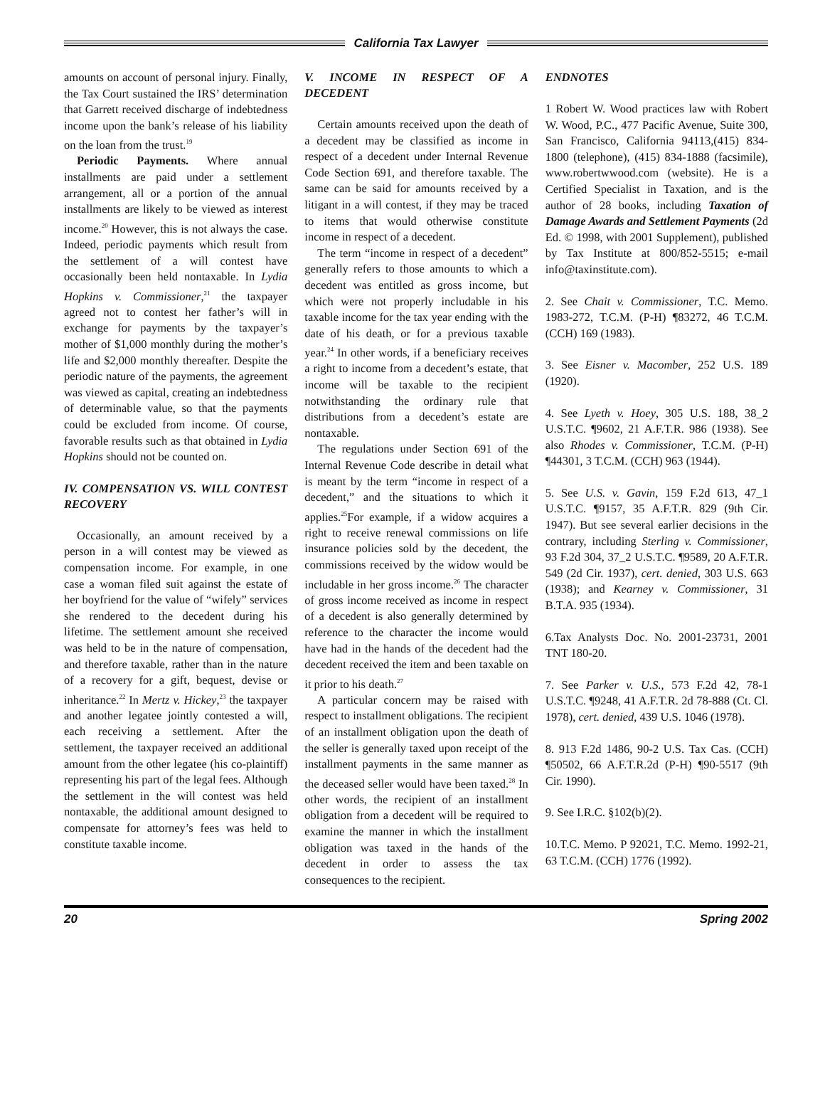California Tax Lawyer
amounts on account of personal injury. Finally, the Tax Court sustained the IRS’ determination that Garrett received discharge of indebtedness income upon the bank’s release of his liability on the loan from the trust.<sup>19</sup>
Periodic Payments. Where annual installments are paid under a settlement arrangement, all or a portion of the annual installments are likely to be viewed as interest income.<sup>20</sup> However, this is not always the case. Indeed, periodic payments which result from the settlement of a will contest have occasionally been held nontaxable. In Lydia Hopkins v. Commissioner,<sup>21</sup> the taxpayer agreed not to contest her father’s will in exchange for payments by the taxpayer’s mother of $1,000 monthly during the mother’s life and $2,000 monthly thereafter. Despite the periodic nature of the payments, the agreement was viewed as capital, creating an indebtedness of determinable value, so that the payments could be excluded from income. Of course, favorable results such as that obtained in Lydia Hopkins should not be counted on.
IV. COMPENSATION VS. WILL CONTEST RECOVERY
Occasionally, an amount received by a person in a will contest may be viewed as compensation income. For example, in one case a woman filed suit against the estate of her boyfriend for the value of “wifely” services she rendered to the decedent during his lifetime. The settlement amount she received was held to be in the nature of compensation, and therefore taxable, rather than in the nature of a recovery for a gift, bequest, devise or inheritance.<sup>22</sup> In Mertz v. Hickey,<sup>23</sup> the taxpayer and another legatee jointly contested a will, each receiving a settlement. After the settlement, the taxpayer received an additional amount from the other legatee (his co-plaintiff) representing his part of the legal fees. Although the settlement in the will contest was held nontaxable, the additional amount designed to compensate for attorney’s fees was held to constitute taxable income.
V. INCOME IN RESPECT OF A DECEDENT
Certain amounts received upon the death of a decedent may be classified as income in respect of a decedent under Internal Revenue Code Section 691, and therefore taxable. The same can be said for amounts received by a litigant in a will contest, if they may be traced to items that would otherwise constitute income in respect of a decedent.
The term “income in respect of a decedent” generally refers to those amounts to which a decedent was entitled as gross income, but which were not properly includable in his taxable income for the tax year ending with the date of his death, or for a previous taxable year.<sup>24</sup> In other words, if a beneficiary receives a right to income from a decedent’s estate, that income will be taxable to the recipient notwithstanding the ordinary rule that distributions from a decedent’s estate are nontaxable.
The regulations under Section 691 of the Internal Revenue Code describe in detail what is meant by the term “income in respect of a decedent,” and the situations to which it applies.<sup>25</sup>For example, if a widow acquires a right to receive renewal commissions on life insurance policies sold by the decedent, the commissions received by the widow would be includable in her gross income.<sup>26</sup> The character of gross income received as income in respect of a decedent is also generally determined by reference to the character the income would have had in the hands of the decedent had the decedent received the item and been taxable on it prior to his death.<sup>27</sup>
A particular concern may be raised with respect to installment obligations. The recipient of an installment obligation upon the death of the seller is generally taxed upon receipt of the installment payments in the same manner as the deceased seller would have been taxed.<sup>28</sup> In other words, the recipient of an installment obligation from a decedent will be required to examine the manner in which the installment obligation was taxed in the hands of the decedent in order to assess the tax consequences to the recipient.
ENDNOTES
1 Robert W. Wood practices law with Robert W. Wood, P.C., 477 Pacific Avenue, Suite 300, San Francisco, California 94113,(415) 834-1800 (telephone), (415) 834-1888 (facsimile), www.robertwwood.com (website). He is a Certified Specialist in Taxation, and is the author of 28 books, including Taxation of Damage Awards and Settlement Payments (2d Ed. © 1998, with 2001 Supplement), published by Tax Institute at 800/852-5515; e-mail info@taxinstitute.com).
2. See Chait v. Commissioner, T.C. Memo. 1983-272, T.C.M. (P-H) ¶83272, 46 T.C.M. (CCH) 169 (1983).
3. See Eisner v. Macomber, 252 U.S. 189 (1920).
4. See Lyeth v. Hoey, 305 U.S. 188, 38_2 U.S.T.C. ¶9602, 21 A.F.T.R. 986 (1938). See also Rhodes v. Commissioner, T.C.M. (P-H) ¶44301, 3 T.C.M. (CCH) 963 (1944).
5. See U.S. v. Gavin, 159 F.2d 613, 47_1 U.S.T.C. ¶9157, 35 A.F.T.R. 829 (9th Cir. 1947). But see several earlier decisions in the contrary, including Sterling v. Commissioner, 93 F.2d 304, 37_2 U.S.T.C. ¶9589, 20 A.F.T.R. 549 (2d Cir. 1937), cert. denied, 303 U.S. 663 (1938); and Kearney v. Commissioner, 31 B.T.A. 935 (1934).
6.Tax Analysts Doc. No. 2001-23731, 2001 TNT 180-20.
7. See Parker v. U.S., 573 F.2d 42, 78-1 U.S.T.C. ¶9248, 41 A.F.T.R. 2d 78-888 (Ct. Cl. 1978), cert. denied, 439 U.S. 1046 (1978).
8. 913 F.2d 1486, 90-2 U.S. Tax Cas. (CCH) ¶50502, 66 A.F.T.R.2d (P-H) ¶90-5517 (9th Cir. 1990).
9. See I.R.C. §102(b)(2).
10.T.C. Memo. P 92021, T.C. Memo. 1992-21, 63 T.C.M. (CCH) 1776 (1992).
20 Spring 2002